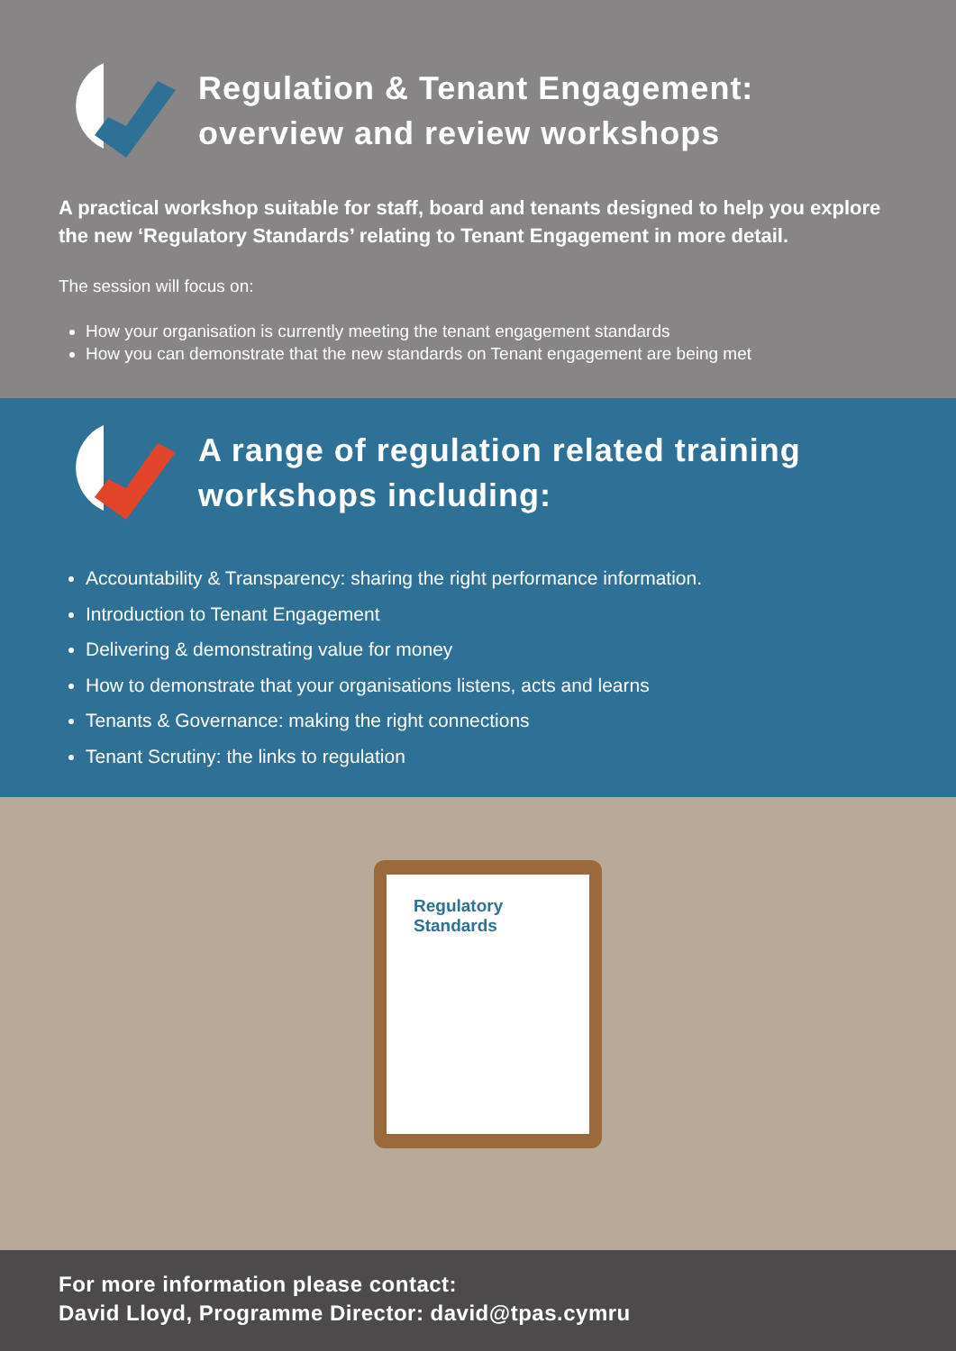Regulation & Tenant Engagement:
overview and review workshops
A practical workshop suitable for staff, board and tenants designed to help you explore the new ‘Regulatory Standards’ relating to Tenant Engagement in more detail.
The session will focus on:
How your organisation is currently meeting the tenant engagement standards
How you can demonstrate that the new standards on Tenant engagement are being met
A range of regulation related training workshops including:
Accountability & Transparency: sharing the right performance information.
Introduction to Tenant Engagement
Delivering & demonstrating value for money
How to demonstrate that your organisations listens, acts and learns
Tenants & Governance: making the right connections
Tenant Scrutiny: the links to regulation
Regulatory
Standards
For more information please contact:
David Lloyd, Programme Director: david@tpas.cymru